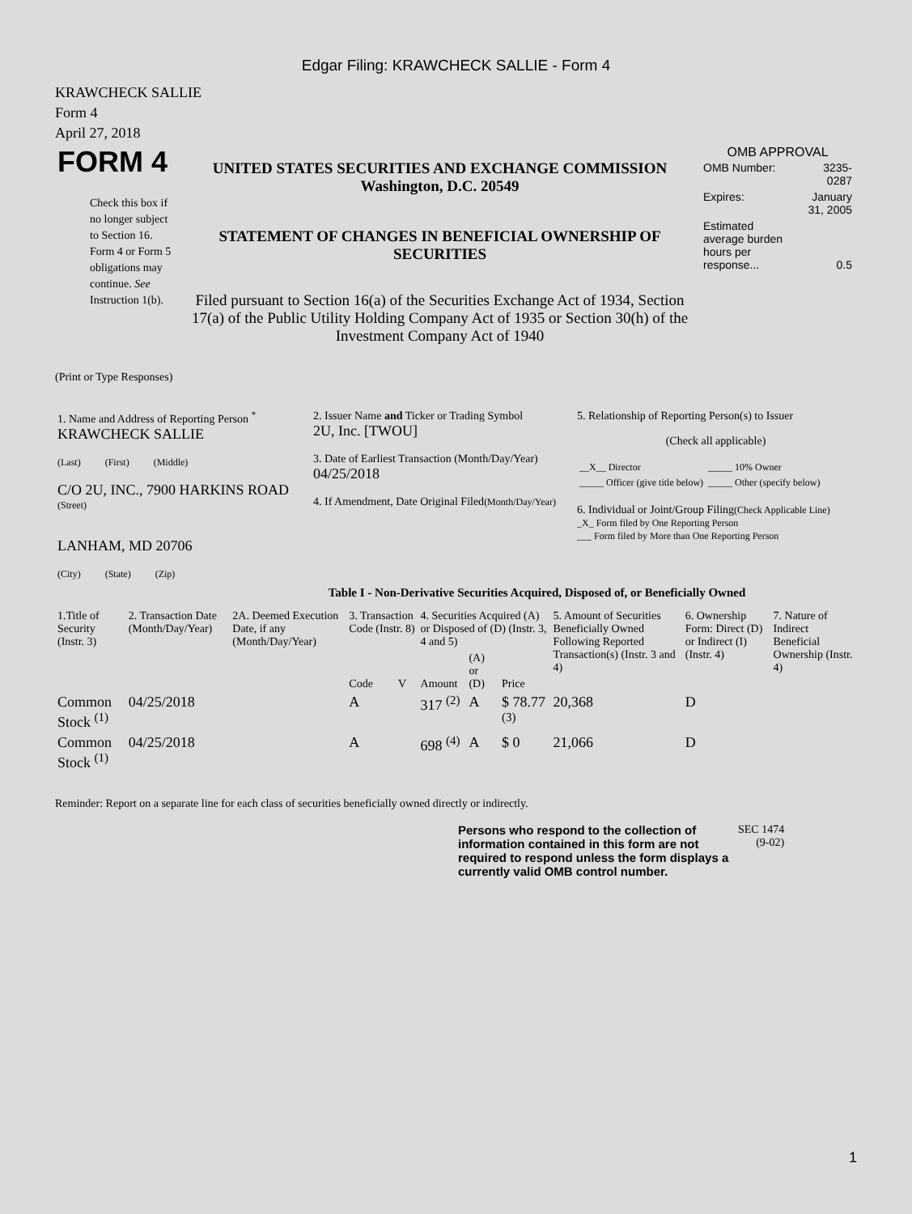Edgar Filing: KRAWCHECK SALLIE - Form 4
KRAWCHECK SALLIE
Form 4
April 27, 2018
| FORM 4 Check this box if no longer subject to Section 16. Form 4 or Form 5 obligations may continue. See Instruction 1(b). | UNITED STATES SECURITIES AND EXCHANGE COMMISSION Washington, D.C. 20549 STATEMENT OF CHANGES IN BENEFICIAL OWNERSHIP OF SECURITIES Filed pursuant to Section 16(a) of the Securities Exchange Act of 1934, Section 17(a) of the Public Utility Holding Company Act of 1935 or Section 30(h) of the Investment Company Act of 1940 | OMB APPROVAL / OMB Number: / 3235-0287 / / Expires: / January 31, 2005 / / Estimated average burden hours per response... / 0.5 / |
(Print or Type Responses)
| 1. Name and Address of Reporting Person <sup>*</sup> KRAWCHECK SALLIE (Last) (First) (Middle) C/O 2U, INC., 7900 HARKINS ROAD (Street) LANHAM, MD 20706 (City) (State) (Zip) | 2. Issuer Name and Ticker or Trading Symbol 2U, Inc. [TWOU] 3. Date of Earliest Transaction (Month/Day/Year) 04/25/2018 4. If Amendment, Date Original Filed (Month/Day/Year) | 5. Relationship of Reporting Person(s) to Issuer (Check all applicable) / __X__ Director / _____ 10% Owner / / _____ Officer (give title below) / _____ Other (specify below) / 6. Individual or Joint/Group Filing (Check Applicable Line) _X_ Form filed by One Reporting Person ___ Form filed by More than One Reporting Person |
Table I - Non-Derivative Securities Acquired, Disposed of, or Beneficially Owned
| 1.Title of Security (Instr. 3) | 2. Transaction Date (Month/Day/Year) | 2A. Deemed Execution Date, if any (Month/Day/Year) | 3. Transaction Code (Instr. 8) | | 4. Securities Acquired (A) or Disposed of (D) (Instr. 3, 4 and 5) | | | 5. Amount of Securities Beneficially Owned Following Reported Transaction(s) (Instr. 3 and 4) | 6. Ownership Form: Direct (D) or Indirect (I) (Instr. 4) | 7. Nature of Indirect Beneficial Ownership (Instr. 4) |
| --- | --- | --- | --- | --- | --- | --- | --- | --- | --- | --- |
| | | | Code | V | Amount | (A) or (D) | Price | | | |
| Common Stock <sup>(1)</sup> | 04/25/2018 | | A | | 317 <sup>(2)</sup> | A | $ 78.77 <sup>(3)</sup> | 20,368 | D | |
| Common Stock <sup>(1)</sup> | 04/25/2018 | | A | | 698 <sup>(4)</sup> | A | $ 0 | 21,066 | D | |
Reminder: Report on a separate line for each class of securities beneficially owned directly or indirectly.
| Persons who respond to the collection of information contained in this form are not required to respond unless the form displays a currently valid OMB control number. | SEC 1474 (9-02) |
1